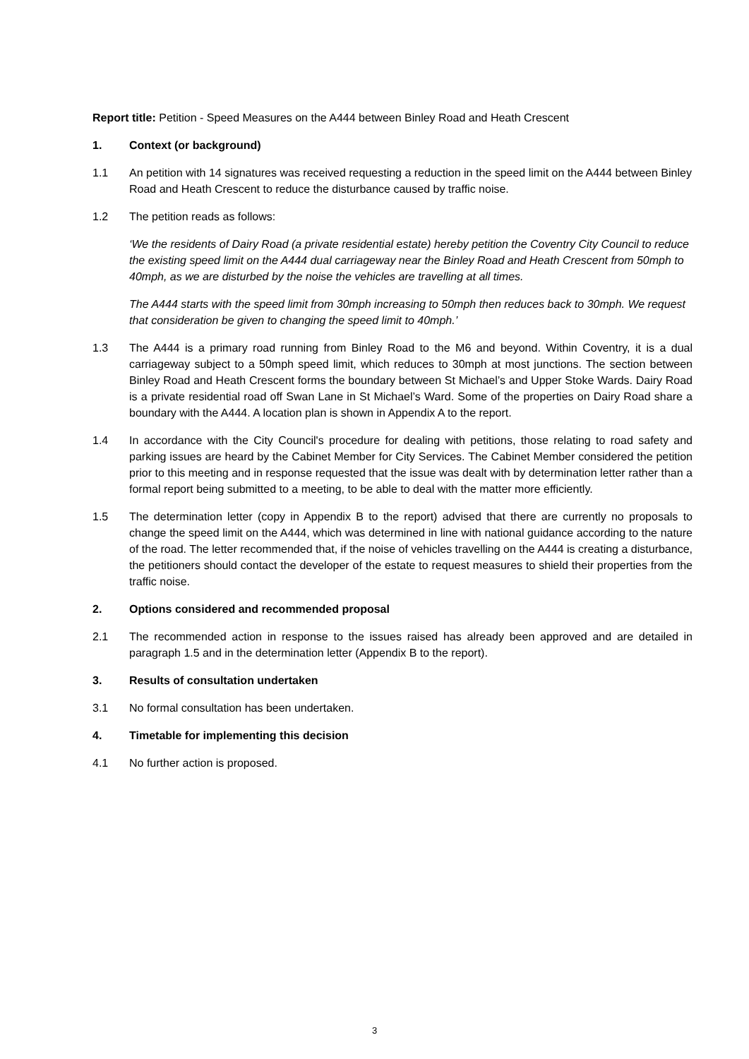Report title: Petition - Speed Measures on the A444 between Binley Road and Heath Crescent
1. Context (or background)
1.1 An petition with 14 signatures was received requesting a reduction in the speed limit on the A444 between Binley Road and Heath Crescent to reduce the disturbance caused by traffic noise.
1.2 The petition reads as follows:
‘We the residents of Dairy Road (a private residential estate) hereby petition the Coventry City Council to reduce the existing speed limit on the A444 dual carriageway near the Binley Road and Heath Crescent from 50mph to 40mph, as we are disturbed by the noise the vehicles are travelling at all times.
The A444 starts with the speed limit from 30mph increasing to 50mph then reduces back to 30mph. We request that consideration be given to changing the speed limit to 40mph.’
1.3 The A444 is a primary road running from Binley Road to the M6 and beyond. Within Coventry, it is a dual carriageway subject to a 50mph speed limit, which reduces to 30mph at most junctions. The section between Binley Road and Heath Crescent forms the boundary between St Michael’s and Upper Stoke Wards. Dairy Road is a private residential road off Swan Lane in St Michael’s Ward. Some of the properties on Dairy Road share a boundary with the A444. A location plan is shown in Appendix A to the report.
1.4 In accordance with the City Council's procedure for dealing with petitions, those relating to road safety and parking issues are heard by the Cabinet Member for City Services. The Cabinet Member considered the petition prior to this meeting and in response requested that the issue was dealt with by determination letter rather than a formal report being submitted to a meeting, to be able to deal with the matter more efficiently.
1.5 The determination letter (copy in Appendix B to the report) advised that there are currently no proposals to change the speed limit on the A444, which was determined in line with national guidance according to the nature of the road. The letter recommended that, if the noise of vehicles travelling on the A444 is creating a disturbance, the petitioners should contact the developer of the estate to request measures to shield their properties from the traffic noise.
2. Options considered and recommended proposal
2.1 The recommended action in response to the issues raised has already been approved and are detailed in paragraph 1.5 and in the determination letter (Appendix B to the report).
3. Results of consultation undertaken
3.1 No formal consultation has been undertaken.
4. Timetable for implementing this decision
4.1 No further action is proposed.
3